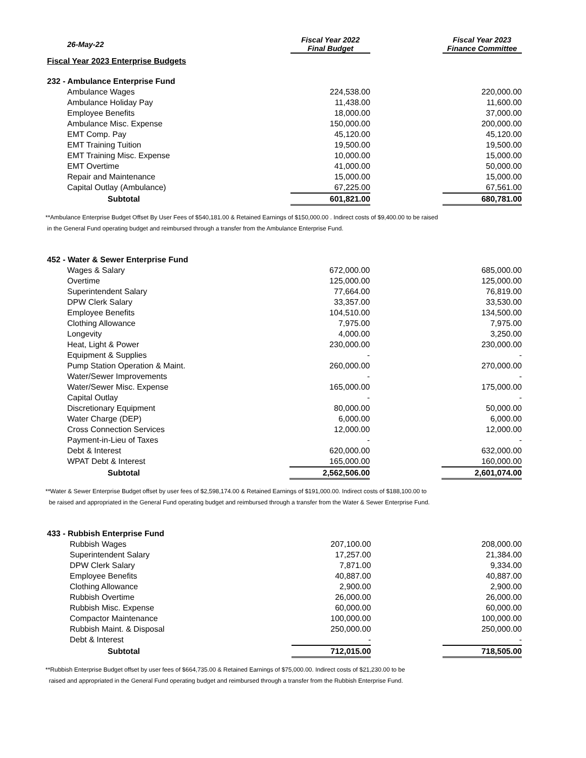| 26-May-22 | | Fiscal Year 2022 Final Budget | | Fiscal Year 2023 Finance Committee |
| --- | --- | --- | --- | --- |
| Fiscal Year 2023 Enterprise Budgets | | | | |
| 232 - Ambulance Enterprise Fund | | | | |
| Ambulance Wages | | 224,538.00 | | 220,000.00 |
| Ambulance Holiday Pay | | 11,438.00 | | 11,600.00 |
| Employee Benefits | | 18,000.00 | | 37,000.00 |
| Ambulance Misc. Expense | | 150,000.00 | | 200,000.00 |
| EMT Comp. Pay | | 45,120.00 | | 45,120.00 |
| EMT Training Tuition | | 19,500.00 | | 19,500.00 |
| EMT Training Misc. Expense | | 10,000.00 | | 15,000.00 |
| EMT Overtime | | 41,000.00 | | 50,000.00 |
| Repair and Maintenance | | 15,000.00 | | 15,000.00 |
| Capital Outlay (Ambulance) | | 67,225.00 | | 67,561.00 |
| Subtotal | | 601,821.00 | | 680,781.00 |
**Ambulance Enterprise Budget Offset By User Fees of $540,181.00 & Retained Earnings of $150,000.00 . Indirect costs of $9,400.00 to be raised
in the General Fund operating budget and reimbursed through a transfer from the Ambulance Enterprise Fund.
| 452 - Water & Sewer Enterprise Fund | | | | |
| Wages & Salary | | 672,000.00 | | 685,000.00 |
| Overtime | | 125,000.00 | | 125,000.00 |
| Superintendent Salary | | 77,664.00 | | 76,819.00 |
| DPW Clerk Salary | | 33,357.00 | | 33,530.00 |
| Employee Benefits | | 104,510.00 | | 134,500.00 |
| Clothing Allowance | | 7,975.00 | | 7,975.00 |
| Longevity | | 4,000.00 | | 3,250.00 |
| Heat, Light & Power | | 230,000.00 | | 230,000.00 |
| Equipment & Supplies | | - | | - |
| Pump Station Operation & Maint. | | 260,000.00 | | 270,000.00 |
| Water/Sewer Improvements | | - | | - |
| Water/Sewer Misc. Expense | | 165,000.00 | | 175,000.00 |
| Capital Outlay | | - | | - |
| Discretionary Equipment | | 80,000.00 | | 50,000.00 |
| Water Charge (DEP) | | 6,000.00 | | 6,000.00 |
| Cross Connection Services | | 12,000.00 | | 12,000.00 |
| Payment-in-Lieu of Taxes | | - | | - |
| Debt & Interest | | 620,000.00 | | 632,000.00 |
| WPAT Debt & Interest | | 165,000.00 | | 160,000.00 |
| Subtotal | | 2,562,506.00 | | 2,601,074.00 |
**Water & Sewer Enterprise Budget offset by user fees of $2,598,174.00 & Retained Earnings of $191,000.00. Indirect costs of $188,100.00 to
be raised and appropriated in the General Fund operating budget and reimbursed through a transfer from the Water & Sewer Enterprise Fund.
| 433 - Rubbish Enterprise Fund | | | | |
| Rubbish Wages | | 207,100.00 | | 208,000.00 |
| Superintendent Salary | | 17,257.00 | | 21,384.00 |
| DPW Clerk Salary | | 7,871.00 | | 9,334.00 |
| Employee Benefits | | 40,887.00 | | 40,887.00 |
| Clothing Allowance | | 2,900.00 | | 2,900.00 |
| Rubbish Overtime | | 26,000.00 | | 26,000.00 |
| Rubbish Misc. Expense | | 60,000.00 | | 60,000.00 |
| Compactor Maintenance | | 100,000.00 | | 100,000.00 |
| Rubbish Maint. & Disposal | | 250,000.00 | | 250,000.00 |
| Debt & Interest | | - | | - |
| Subtotal | | 712,015.00 | | 718,505.00 |
**Rubbish Enterprise Budget offset by user fees of $664,735.00 & Retained Earnings of $75,000.00. Indirect costs of $21,230.00 to be
raised and appropriated in the General Fund operating budget and reimbursed through a transfer from the Rubbish Enterprise Fund.